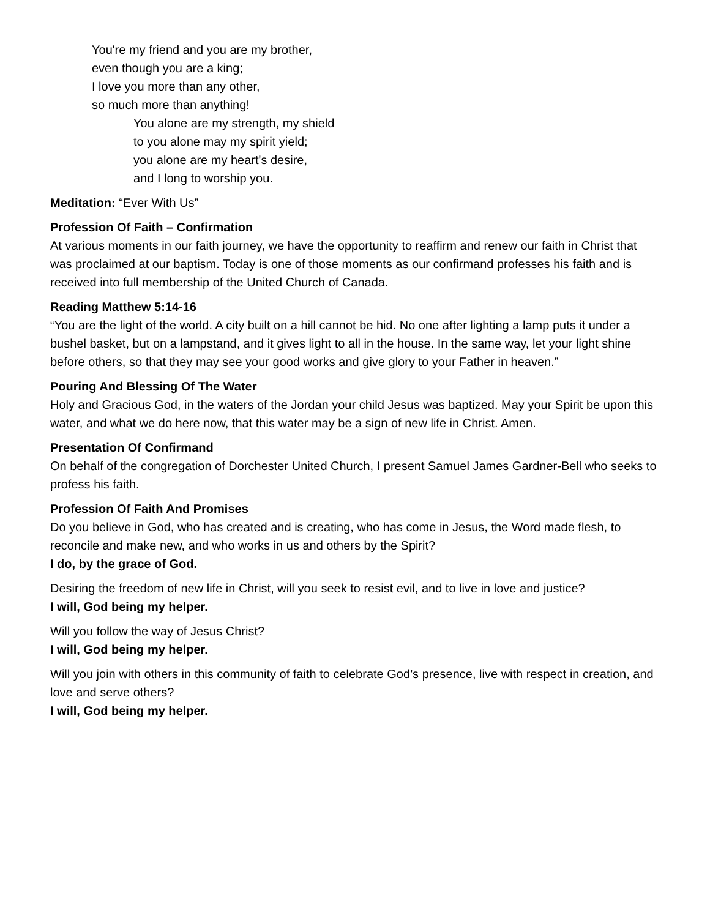You're my friend and you are my brother,
even though you are a king;
I love you more than any other,
so much more than anything!
You alone are my strength, my shield
to you alone may my spirit yield;
you alone are my heart's desire,
and I long to worship you.
Meditation: “Ever With Us”
Profession Of Faith – Confirmation
At various moments in our faith journey, we have the opportunity to reaffirm and renew our faith in Christ that was proclaimed at our baptism. Today is one of those moments as our confirmand professes his faith and is received into full membership of the United Church of Canada.
Reading Matthew 5:14-16
“You are the light of the world. A city built on a hill cannot be hid. No one after lighting a lamp puts it under a bushel basket, but on a lampstand, and it gives light to all in the house. In the same way, let your light shine before others, so that they may see your good works and give glory to your Father in heaven.”
Pouring And Blessing Of The Water
Holy and Gracious God, in the waters of the Jordan your child Jesus was baptized. May your Spirit be upon this water, and what we do here now, that this water may be a sign of new life in Christ. Amen.
Presentation Of Confirmand
On behalf of the congregation of Dorchester United Church, I present Samuel James Gardner-Bell who seeks to profess his faith.
Profession Of Faith And Promises
Do you believe in God, who has created and is creating, who has come in Jesus, the Word made flesh, to reconcile and make new, and who works in us and others by the Spirit?
I do, by the grace of God.
Desiring the freedom of new life in Christ, will you seek to resist evil, and to live in love and justice?
I will, God being my helper.
Will you follow the way of Jesus Christ?
I will, God being my helper.
Will you join with others in this community of faith to celebrate God’s presence, live with respect in creation, and love and serve others?
I will, God being my helper.